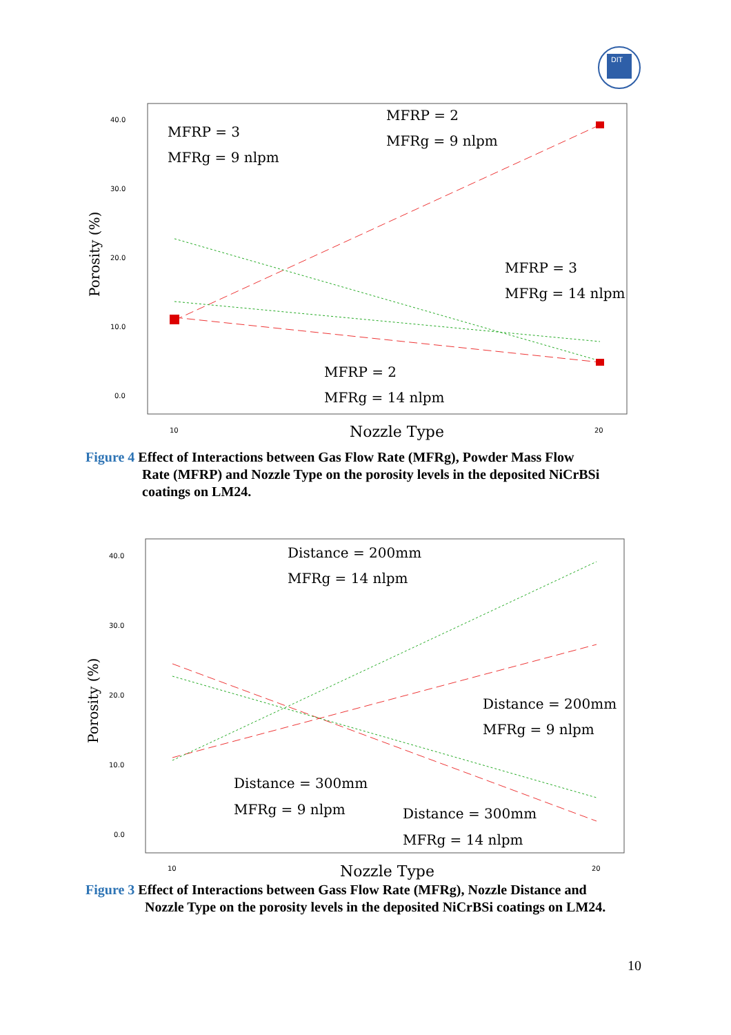DIT
40.0
30.0
20.0
10.0
0.0
10
20
Porosity (%)
Nozzle Type
MFRP = 3
MFRg = 9 nlpm
MFRP = 2
MFRg = 9 nlpm
MFRP = 3
MFRg = 14 nlpm
MFRP = 2
MFRg = 14 nlpm
Figure 4 Effect of Interactions between Gas Flow Rate (MFRg), Powder Mass Flow
Rate (MFRP) and Nozzle Type on the porosity levels in the deposited NiCrBSi coatings on LM24.
40.0
30.0
20.0
10.0
0.0
10
20
Porosity (%)
Nozzle Type
Distance = 200mm
MFRg = 14 nlpm
Distance = 200mm
MFRg = 9 nlpm
Distance = 300mm
MFRg = 9 nlpm
Distance = 300mm
MFRg = 14 nlpm
Figure 3 Effect of Interactions between Gass Flow Rate (MFRg), Nozzle Distance and
Nozzle Type on the porosity levels in the deposited NiCrBSi coatings on LM24.
10